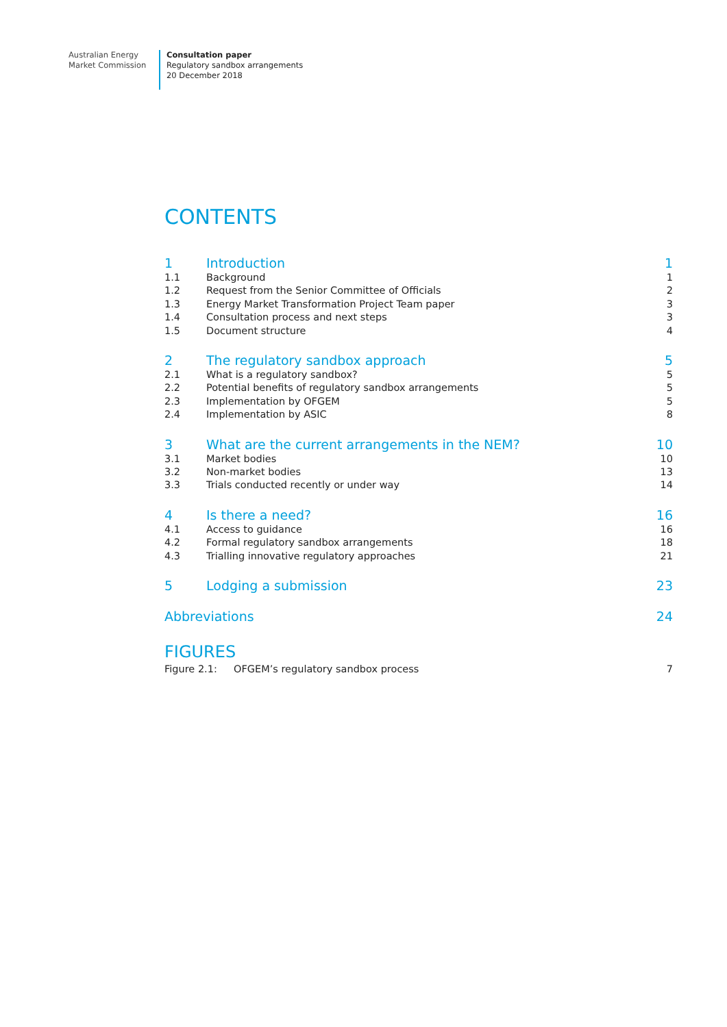Australian Energy
Market Commission
Consultation paper
Regulatory sandbox arrangements
20 December 2018
CONTENTS
1 Introduction 1
1.1 Background 1
1.2 Request from the Senior Committee of Officials 2
1.3 Energy Market Transformation Project Team paper 3
1.4 Consultation process and next steps 3
1.5 Document structure 4
2 The regulatory sandbox approach 5
2.1 What is a regulatory sandbox? 5
2.2 Potential benefits of regulatory sandbox arrangements 5
2.3 Implementation by OFGEM 5
2.4 Implementation by ASIC 8
3 What are the current arrangements in the NEM? 10
3.1 Market bodies 10
3.2 Non-market bodies 13
3.3 Trials conducted recently or under way 14
4 Is there a need? 16
4.1 Access to guidance 16
4.2 Formal regulatory sandbox arrangements 18
4.3 Trialling innovative regulatory approaches 21
5 Lodging a submission 23
Abbreviations 24
FIGURES
Figure 2.1: OFGEM’s regulatory sandbox process 7